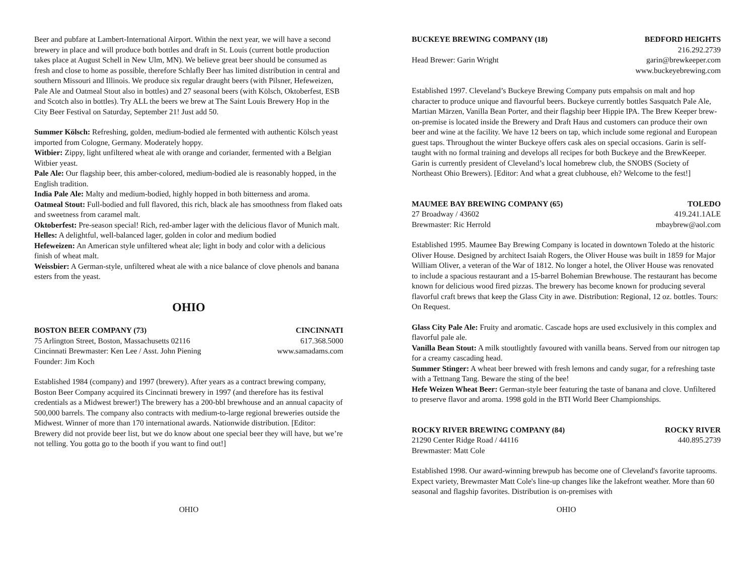Beer and pubfare at Lambert-International Airport. Within the next year, we will have a second brewery in place and will produce both bottles and draft in St. Louis (current bottle production takes place at August Schell in New Ulm, MN). We believe great beer should be consumed as fresh and close to home as possible, therefore Schlafly Beer has limited distribution in central and southern Missouri and Illinois. We produce six regular draught beers (with Pilsner, Hefeweizen, Pale Ale and Oatmeal Stout also in bottles) and 27 seasonal beers (with Kölsch, Oktoberfest, ESB and Scotch also in bottles). Try ALL the beers we brew at The Saint Louis Brewery Hop in the City Beer Festival on Saturday, September 21! Just add 50.
Summer Kölsch: Refreshing, golden, medium-bodied ale fermented with authentic Kölsch yeast imported from Cologne, Germany. Moderately hoppy.
Witbier: Zippy, light unfiltered wheat ale with orange and coriander, fermented with a Belgian Witbier yeast.
Pale Ale: Our flagship beer, this amber-colored, medium-bodied ale is reasonably hopped, in the English tradition.
India Pale Ale: Malty and medium-bodied, highly hopped in both bitterness and aroma.
Oatmeal Stout: Full-bodied and full flavored, this rich, black ale has smoothness from flaked oats and sweetness from caramel malt.
Oktoberfest: Pre-season special! Rich, red-amber lager with the delicious flavor of Munich malt.
Helles: A delightful, well-balanced lager, golden in color and medium bodied
Hefeweizen: An American style unfiltered wheat ale; light in body and color with a delicious finish of wheat malt.
Weissbier: A German-style, unfiltered wheat ale with a nice balance of clove phenols and banana esters from the yeast.
OHIO
BOSTON BEER COMPANY (73) CINCINNATI
75 Arlington Street, Boston, Massachusetts 02116 617.368.5000
Cincinnati Brewmaster: Ken Lee / Asst. John Piening www.samadams.com
Founder: Jim Koch
Established 1984 (company) and 1997 (brewery). After years as a contract brewing company, Boston Beer Company acquired its Cincinnati brewery in 1997 (and therefore has its festival credentials as a Midwest brewer!) The brewery has a 200-bbl brewhouse and an annual capacity of 500,000 barrels. The company also contracts with medium-to-large regional breweries outside the Midwest. Winner of more than 170 international awards. Nationwide distribution. [Editor: Brewery did not provide beer list, but we do know about one special beer they will have, but we’re not telling. You gotta go to the booth if you want to find out!]
OHIO
BUCKEYE BREWING COMPANY (18) BEDFORD HEIGHTS
216.292.2739
Head Brewer: Garin Wright garin@brewkeeper.com
www.buckeyebrewing.com
Established 1997. Cleveland’s Buckeye Brewing Company puts empahsis on malt and hop character to produce unique and flavourful beers. Buckeye currently bottles Sasquatch Pale Ale, Martian Märzen, Vanilla Bean Porter, and their flagship beer Hippie IPA. The Brew Keeper brew-on-premise is located inside the Brewery and Draft Haus and customers can produce their own beer and wine at the facility. We have 12 beers on tap, which include some regional and European guest taps. Throughout the winter Buckeye offers cask ales on special occasions. Garin is self-taught with no formal training and develops all recipes for both Buckeye and the BrewKeeper. Garin is currently president of Cleveland’s local homebrew club, the SNOBS (Society of Northeast Ohio Brewers). [Editor: And what a great clubhouse, eh? Welcome to the fest!]
MAUMEE BAY BREWING COMPANY (65) TOLEDO
27 Broadway / 43602 419.241.1ALE
Brewmaster: Ric Herrold mbaybrew@aol.com
Established 1995. Maumee Bay Brewing Company is located in downtown Toledo at the historic Oliver House. Designed by architect Isaiah Rogers, the Oliver House was built in 1859 for Major William Oliver, a veteran of the War of 1812. No longer a hotel, the Oliver House was renovated to include a spacious restaurant and a 15-barrel Bohemian Brewhouse. The restaurant has become known for delicious wood fired pizzas. The brewery has become known for producing several flavorful craft brews that keep the Glass City in awe. Distribution: Regional, 12 oz. bottles. Tours: On Request.
Glass City Pale Ale: Fruity and aromatic. Cascade hops are used exclusively in this complex and flavorful pale ale.
Vanilla Bean Stout: A milk stoutlightly favoured with vanilla beans. Served from our nitrogen tap for a creamy cascading head.
Summer Stinger: A wheat beer brewed with fresh lemons and candy sugar, for a refreshing taste with a Tettnang Tang. Beware the sting of the bee!
Hefe Weizen Wheat Beer: German-style beer featuring the taste of banana and clove. Unfiltered to preserve flavor and aroma. 1998 gold in the BTI World Beer Championships.
ROCKY RIVER BREWING COMPANY (84) ROCKY RIVER
21290 Center Ridge Road / 44116 440.895.2739
Brewmaster: Matt Cole
Established 1998. Our award-winning brewpub has become one of Cleveland's favorite taprooms. Expect variety, Brewmaster Matt Cole's line-up changes like the lakefront weather. More than 60 seasonal and flagship favorites. Distribution is on-premises with
OHIO